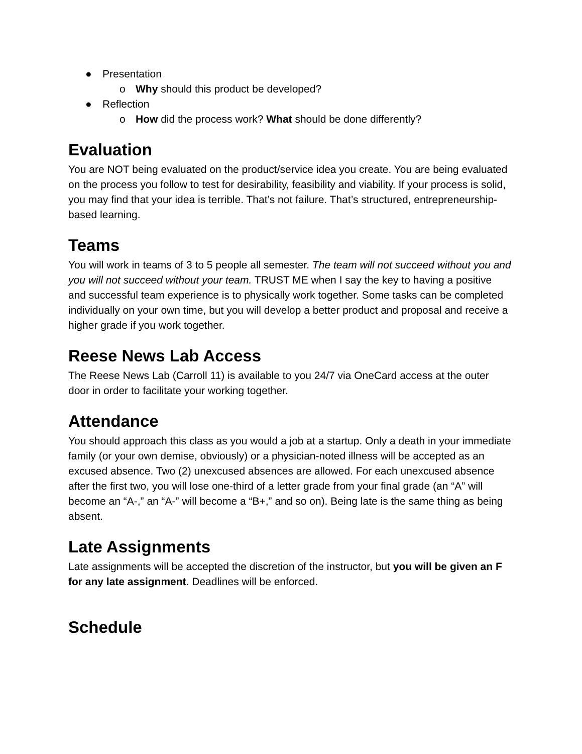● Presentation
o Why should this product be developed?
● Reflection
o How did the process work? What should be done differently?
Evaluation
You are NOT being evaluated on the product/service idea you create. You are being evaluated on the process you follow to test for desirability, feasibility and viability. If your process is solid, you may find that your idea is terrible. That’s not failure. That’s structured, entrepreneurship-based learning.
Teams
You will work in teams of 3 to 5 people all semester. The team will not succeed without you and you will not succeed without your team. TRUST ME when I say the key to having a positive and successful team experience is to physically work together. Some tasks can be completed individually on your own time, but you will develop a better product and proposal and receive a higher grade if you work together.
Reese News Lab Access
The Reese News Lab (Carroll 11) is available to you 24/7 via OneCard access at the outer door in order to facilitate your working together.
Attendance
You should approach this class as you would a job at a startup. Only a death in your immediate family (or your own demise, obviously) or a physician-noted illness will be accepted as an excused absence. Two (2) unexcused absences are allowed. For each unexcused absence after the first two, you will lose one-third of a letter grade from your final grade (an “A” will become an “A-,” an “A-” will become a “B+,” and so on). Being late is the same thing as being absent.
Late Assignments
Late assignments will be accepted the discretion of the instructor, but you will be given an F for any late assignment. Deadlines will be enforced.
Schedule